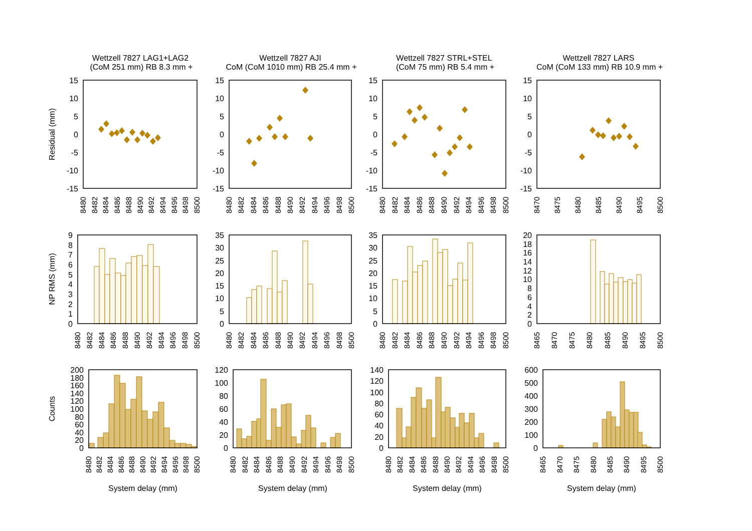Wettzell 7827 LAG1+LAG2
(CoM 251 mm) RB 8.3 mm +
Wettzell 7827 AJI
CoM (CoM 1010 mm) RB 25.4 mm +
Wettzell 7827 STRL+STEL
(CoM 75 mm) RB 5.4 mm +
Wettzell 7827 LARS
CoM (CoM 133 mm) RB 10.9 mm +
Residual (mm)
NP RMS (mm)
Counts
15
10
5
0
-5
-10
-15
15
10
5
0
-5
-10
-15
15
10
5
0
-5
-10
-15
15
10
5
0
-5
-10
-15
8480
8482
8484
8486
8488
8490
8492
8494
8496
8498
8500
8480
8482
8484
8486
8488
8490
8492
8494
8496
8498
8500
8480
8482
8484
8486
8488
8490
8492
8494
8496
8498
8500
8470
8475
8480
8485
8490
8495
8500
9
8
7
6
5
4
3
2
1
0
35
30
25
20
15
10
5
0
35
30
25
20
15
10
5
0
20
18
16
14
12
10
8
6
4
2
0
8480
8482
8484
8486
8488
8490
8492
8494
8496
8498
8500
8480
8482
8484
8486
8488
8490
8492
8494
8496
8498
8500
8480
8482
8484
8486
8488
8490
8492
8494
8496
8498
8500
8465
8470
8475
8480
8485
8490
8495
8500
200
180
160
140
120
100
80
60
40
20
0
120
100
80
60
40
20
0
140
120
100
80
60
40
20
0
600
500
400
300
200
100
0
8480
8482
8484
8486
8488
8490
8492
8494
8496
8498
8500
8480
8482
8484
8486
8488
8490
8492
8494
8496
8498
8500
8480
8482
8484
8486
8488
8490
8492
8494
8496
8498
8500
8465
8470
8475
8480
8485
8490
8495
8500
System delay (mm)
System delay (mm)
System delay (mm)
System delay (mm)